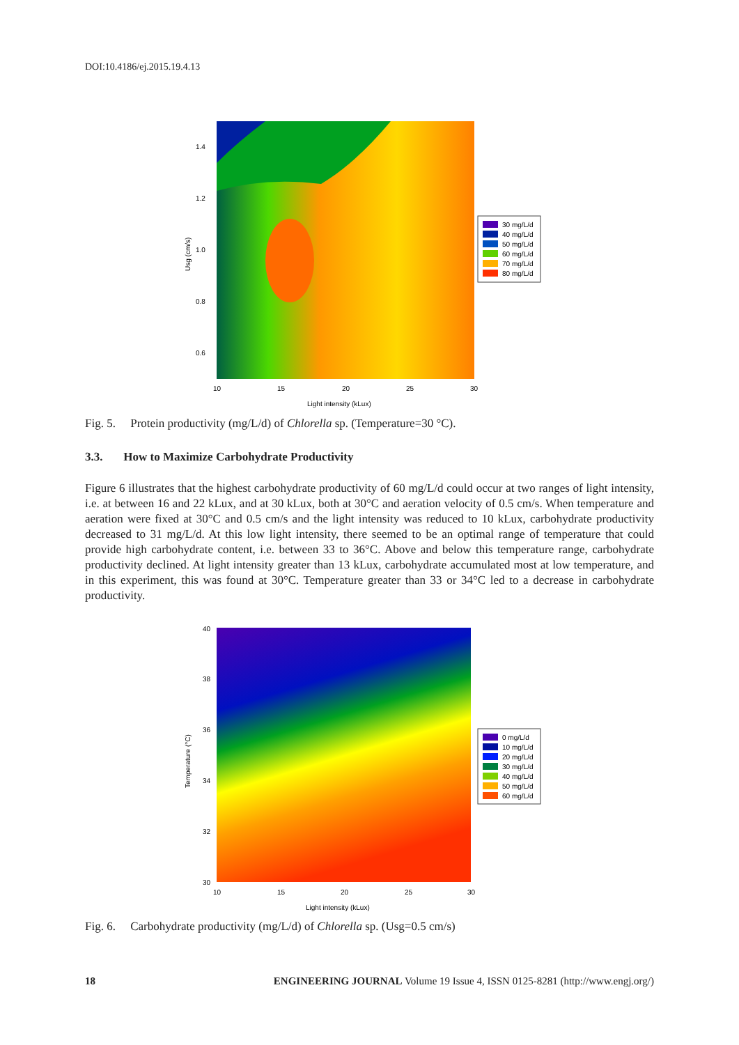DOI:10.4186/ej.2015.19.4.13
1.4
1.2
1.0
0.8
0.6
10
15
20
25
30
Light intensity (kLux)
Usg (cm/s)
30 mg/L/d
40 mg/L/d
50 mg/L/d
60 mg/L/d
70 mg/L/d
80 mg/L/d
Fig. 5. Protein productivity (mg/L/d) of Chlorella sp. (Temperature=30 °C).
3.3. How to Maximize Carbohydrate Productivity
Figure 6 illustrates that the highest carbohydrate productivity of 60 mg/L/d could occur at two ranges of light intensity, i.e. at between 16 and 22 kLux, and at 30 kLux, both at 30°C and aeration velocity of 0.5 cm/s. When temperature and aeration were fixed at 30°C and 0.5 cm/s and the light intensity was reduced to 10 kLux, carbohydrate productivity decreased to 31 mg/L/d. At this low light intensity, there seemed to be an optimal range of temperature that could provide high carbohydrate content, i.e. between 33 to 36°C. Above and below this temperature range, carbohydrate productivity declined. At light intensity greater than 13 kLux, carbohydrate accumulated most at low temperature, and in this experiment, this was found at 30°C. Temperature greater than 33 or 34°C led to a decrease in carbohydrate productivity.
40
38
36
34
32
30
10
15
20
25
30
Light intensity (kLux)
Temperature (°C)
0 mg/L/d
10 mg/L/d
20 mg/L/d
30 mg/L/d
40 mg/L/d
50 mg/L/d
60 mg/L/d
Fig. 6. Carbohydrate productivity (mg/L/d) of Chlorella sp. (Usg=0.5 cm/s)
18 ENGINEERING JOURNAL Volume 19 Issue 4, ISSN 0125-8281 (http://www.engj.org/)